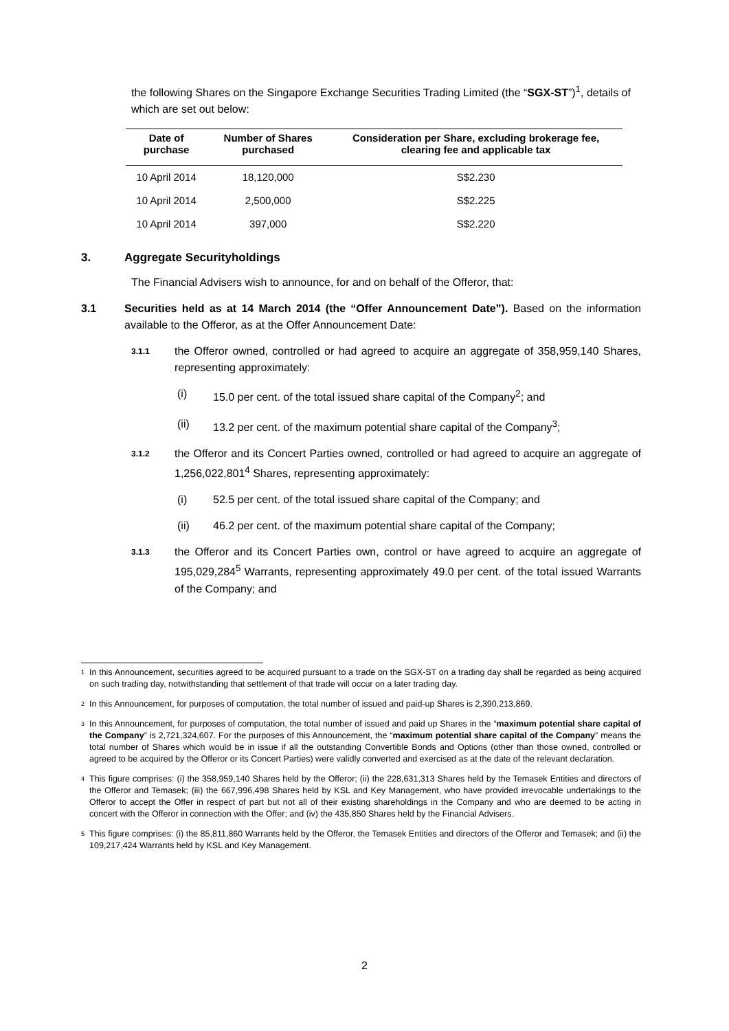the following Shares on the Singapore Exchange Securities Trading Limited (the “SGX-ST”)<sup>1</sup>, details of which are set out below:
| Date of purchase | Number of Shares purchased | Consideration per Share, excluding brokerage fee, clearing fee and applicable tax |
| --- | --- | --- |
| 10 April 2014 | 18,120,000 | S$2.230 |
| 10 April 2014 | 2,500,000 | S$2.225 |
| 10 April 2014 | 397,000 | S$2.220 |
3. Aggregate Securityholdings
The Financial Advisers wish to announce, for and on behalf of the Offeror, that:
3.1 Securities held as at 14 March 2014 (the “Offer Announcement Date”). Based on the information available to the Offeror, as at the Offer Announcement Date:
3.1.1 the Offeror owned, controlled or had agreed to acquire an aggregate of 358,959,140 Shares, representing approximately:
(i) 15.0 per cent. of the total issued share capital of the Company<sup>2</sup>; and
(ii) 13.2 per cent. of the maximum potential share capital of the Company<sup>3</sup>;
3.1.2 the Offeror and its Concert Parties owned, controlled or had agreed to acquire an aggregate of 1,256,022,801<sup>4</sup> Shares, representing approximately:
(i) 52.5 per cent. of the total issued share capital of the Company; and
(ii) 46.2 per cent. of the maximum potential share capital of the Company;
3.1.3 the Offeror and its Concert Parties own, control or have agreed to acquire an aggregate of 195,029,284<sup>5</sup> Warrants, representing approximately 49.0 per cent. of the total issued Warrants of the Company; and
<sup>1</sup> In this Announcement, securities agreed to be acquired pursuant to a trade on the SGX-ST on a trading day shall be regarded as being acquired on such trading day, notwithstanding that settlement of that trade will occur on a later trading day.
<sup>2</sup> In this Announcement, for purposes of computation, the total number of issued and paid-up Shares is 2,390,213,869.
<sup>3</sup> In this Announcement, for purposes of computation, the total number of issued and paid up Shares in the “maximum potential share capital of the Company” is 2,721,324,607. For the purposes of this Announcement, the “maximum potential share capital of the Company” means the total number of Shares which would be in issue if all the outstanding Convertible Bonds and Options (other than those owned, controlled or agreed to be acquired by the Offeror or its Concert Parties) were validly converted and exercised as at the date of the relevant declaration.
<sup>4</sup> This figure comprises: (i) the 358,959,140 Shares held by the Offeror; (ii) the 228,631,313 Shares held by the Temasek Entities and directors of the Offeror and Temasek; (iii) the 667,996,498 Shares held by KSL and Key Management, who have provided irrevocable undertakings to the Offeror to accept the Offer in respect of part but not all of their existing shareholdings in the Company and who are deemed to be acting in concert with the Offeror in connection with the Offer; and (iv) the 435,850 Shares held by the Financial Advisers.
<sup>5</sup> This figure comprises: (i) the 85,811,860 Warrants held by the Offeror, the Temasek Entities and directors of the Offeror and Temasek; and (ii) the 109,217,424 Warrants held by KSL and Key Management.
2